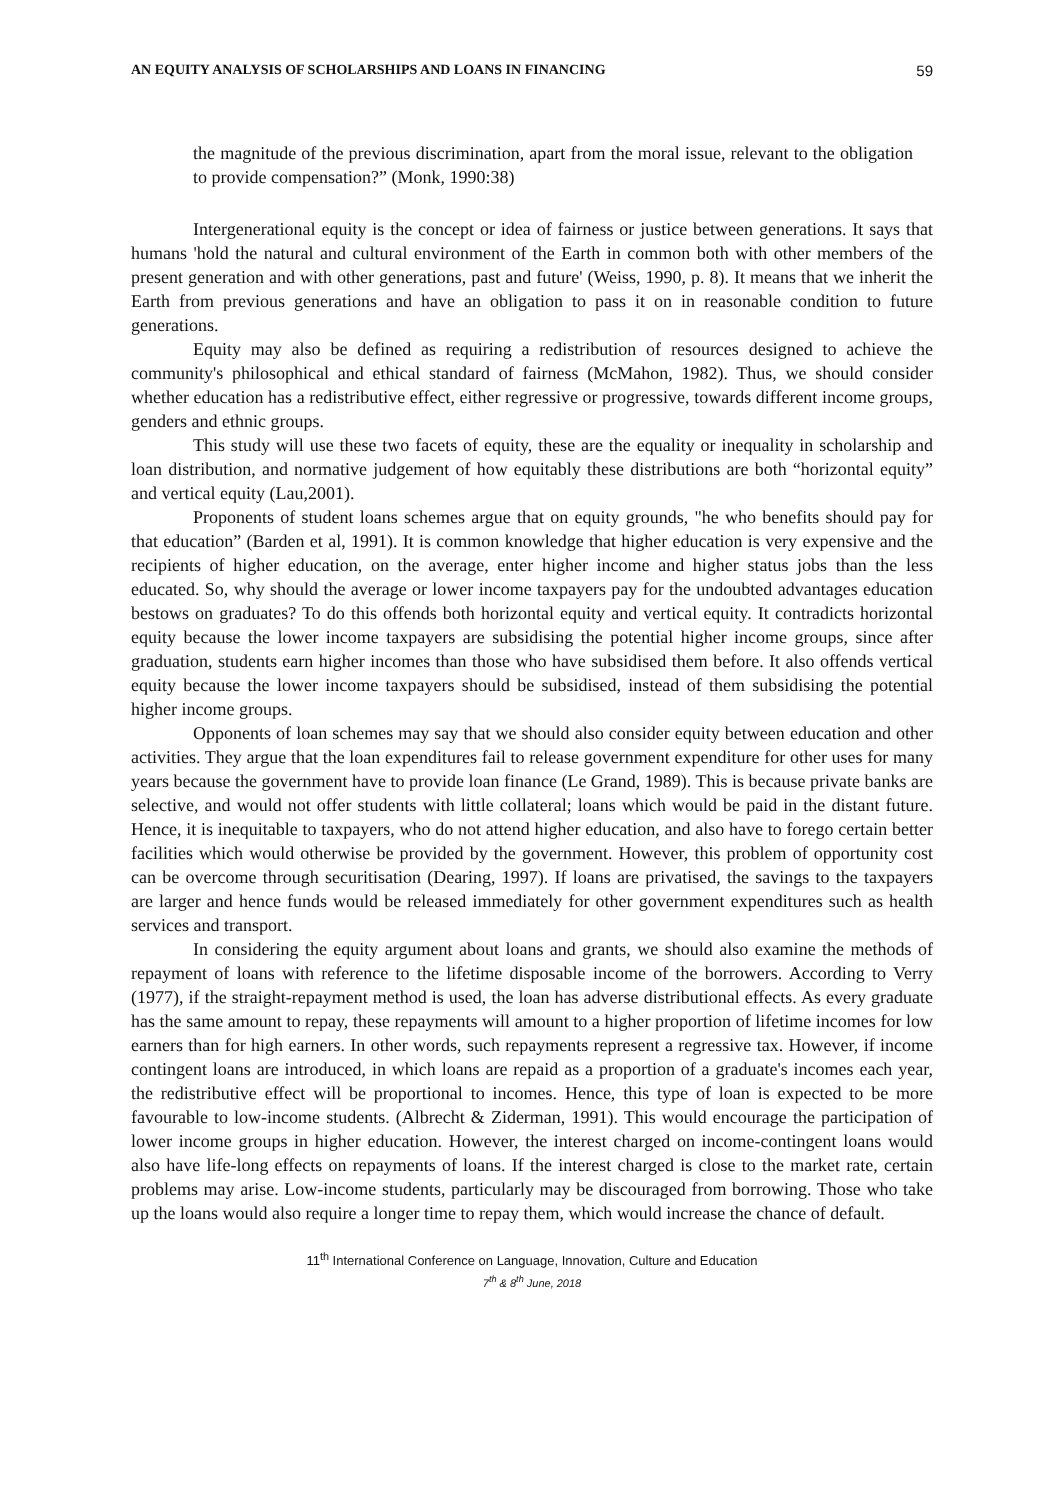AN EQUITY ANALYSIS OF SCHOLARSHIPS AND LOANS IN FINANCING 59
the magnitude of the previous discrimination, apart from the moral issue, relevant to the obligation to provide compensation?” (Monk, 1990:38)
Intergenerational equity is the concept or idea of fairness or justice between generations. It says that humans 'hold the natural and cultural environment of the Earth in common both with other members of the present generation and with other generations, past and future' (Weiss, 1990, p. 8). It means that we inherit the Earth from previous generations and have an obligation to pass it on in reasonable condition to future generations.
Equity may also be defined as requiring a redistribution of resources designed to achieve the community's philosophical and ethical standard of fairness (McMahon, 1982). Thus, we should consider whether education has a redistributive effect, either regressive or progressive, towards different income groups, genders and ethnic groups.
This study will use these two facets of equity, these are the equality or inequality in scholarship and loan distribution, and normative judgement of how equitably these distributions are both “horizontal equity” and vertical equity (Lau,2001).
Proponents of student loans schemes argue that on equity grounds, "he who benefits should pay for that education” (Barden et al, 1991). It is common knowledge that higher education is very expensive and the recipients of higher education, on the average, enter higher income and higher status jobs than the less educated. So, why should the average or lower income taxpayers pay for the undoubted advantages education bestows on graduates? To do this offends both horizontal equity and vertical equity. It contradicts horizontal equity because the lower income taxpayers are subsidising the potential higher income groups, since after graduation, students earn higher incomes than those who have subsidised them before. It also offends vertical equity because the lower income taxpayers should be subsidised, instead of them subsidising the potential higher income groups.
Opponents of loan schemes may say that we should also consider equity between education and other activities. They argue that the loan expenditures fail to release government expenditure for other uses for many years because the government have to provide loan finance (Le Grand, 1989). This is because private banks are selective, and would not offer students with little collateral; loans which would be paid in the distant future. Hence, it is inequitable to taxpayers, who do not attend higher education, and also have to forego certain better facilities which would otherwise be provided by the government. However, this problem of opportunity cost can be overcome through securitisation (Dearing, 1997). If loans are privatised, the savings to the taxpayers are larger and hence funds would be released immediately for other government expenditures such as health services and transport.
In considering the equity argument about loans and grants, we should also examine the methods of repayment of loans with reference to the lifetime disposable income of the borrowers. According to Verry (1977), if the straight-repayment method is used, the loan has adverse distributional effects. As every graduate has the same amount to repay, these repayments will amount to a higher proportion of lifetime incomes for low earners than for high earners. In other words, such repayments represent a regressive tax. However, if income contingent loans are introduced, in which loans are repaid as a proportion of a graduate's incomes each year, the redistributive effect will be proportional to incomes. Hence, this type of loan is expected to be more favourable to low-income students. (Albrecht & Ziderman, 1991). This would encourage the participation of lower income groups in higher education. However, the interest charged on income-contingent loans would also have life-long effects on repayments of loans. If the interest charged is close to the market rate, certain problems may arise. Low-income students, particularly may be discouraged from borrowing. Those who take up the loans would also require a longer time to repay them, which would increase the chance of default.
11<sup>th</sup> International Conference on Language, Innovation, Culture and Education
7<sup>th</sup> & 8<sup>th</sup> June, 2018